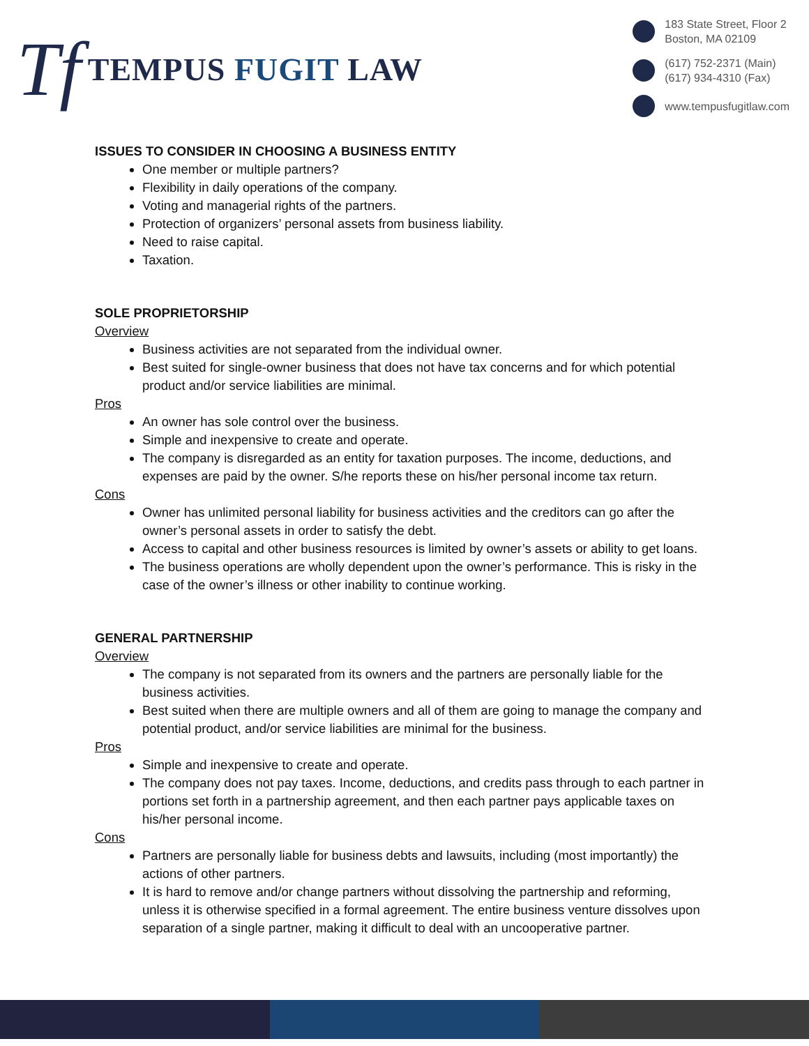Tf
TEMPUS FUGIT LAW
183 State Street, Floor 2
Boston, MA 02109
(617) 752-2371 (Main)
(617) 934-4310 (Fax)
www.tempusfugitlaw.com
ISSUES TO CONSIDER IN CHOOSING A BUSINESS ENTITY
One member or multiple partners?
Flexibility in daily operations of the company.
Voting and managerial rights of the partners.
Protection of organizers’ personal assets from business liability.
Need to raise capital.
Taxation.
SOLE PROPRIETORSHIP
Overview
Business activities are not separated from the individual owner.
Best suited for single-owner business that does not have tax concerns and for which potential product and/or service liabilities are minimal.
Pros
An owner has sole control over the business.
Simple and inexpensive to create and operate.
The company is disregarded as an entity for taxation purposes. The income, deductions, and expenses are paid by the owner. S/he reports these on his/her personal income tax return.
Cons
Owner has unlimited personal liability for business activities and the creditors can go after the owner’s personal assets in order to satisfy the debt.
Access to capital and other business resources is limited by owner’s assets or ability to get loans.
The business operations are wholly dependent upon the owner’s performance. This is risky in the case of the owner’s illness or other inability to continue working.
GENERAL PARTNERSHIP
Overview
The company is not separated from its owners and the partners are personally liable for the business activities.
Best suited when there are multiple owners and all of them are going to manage the company and potential product, and/or service liabilities are minimal for the business.
Pros
Simple and inexpensive to create and operate.
The company does not pay taxes. Income, deductions, and credits pass through to each partner in portions set forth in a partnership agreement, and then each partner pays applicable taxes on his/her personal income.
Cons
Partners are personally liable for business debts and lawsuits, including (most importantly) the actions of other partners.
It is hard to remove and/or change partners without dissolving the partnership and reforming, unless it is otherwise specified in a formal agreement. The entire business venture dissolves upon separation of a single partner, making it difficult to deal with an uncooperative partner.